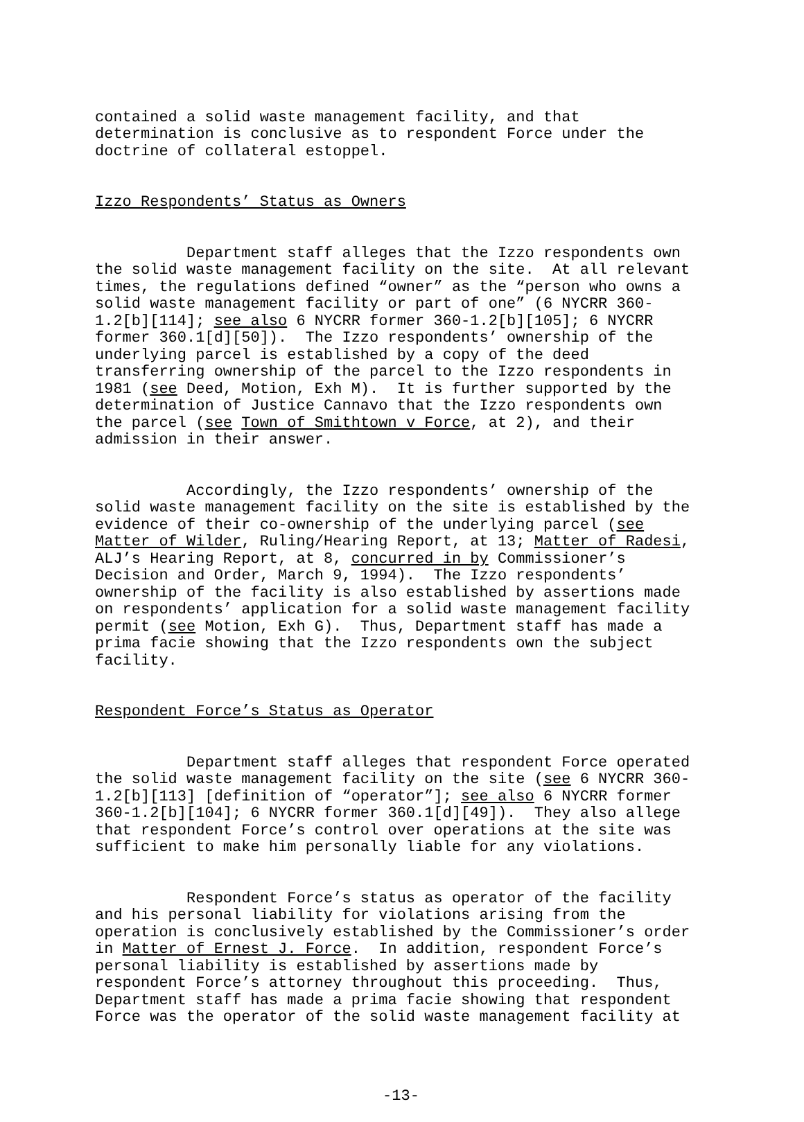contained a solid waste management facility, and that determination is conclusive as to respondent Force under the doctrine of collateral estoppel.
Izzo Respondents’ Status as Owners
Department staff alleges that the Izzo respondents own the solid waste management facility on the site. At all relevant times, the regulations defined “owner” as the “person who owns a solid waste management facility or part of one” (6 NYCRR 360- 1.2[b][114]; see also 6 NYCRR former 360-1.2[b][105]; 6 NYCRR former 360.1[d][50]). The Izzo respondents’ ownership of the underlying parcel is established by a copy of the deed transferring ownership of the parcel to the Izzo respondents in 1981 (see Deed, Motion, Exh M). It is further supported by the determination of Justice Cannavo that the Izzo respondents own the parcel (see Town of Smithtown v Force, at 2), and their admission in their answer.
Accordingly, the Izzo respondents’ ownership of the solid waste management facility on the site is established by the evidence of their co-ownership of the underlying parcel (see Matter of Wilder, Ruling/Hearing Report, at 13; Matter of Radesi, ALJ’s Hearing Report, at 8, concurred in by Commissioner’s Decision and Order, March 9, 1994). The Izzo respondents’ ownership of the facility is also established by assertions made on respondents’ application for a solid waste management facility permit (see Motion, Exh G). Thus, Department staff has made a prima facie showing that the Izzo respondents own the subject facility.
Respondent Force’s Status as Operator
Department staff alleges that respondent Force operated the solid waste management facility on the site (see 6 NYCRR 360- 1.2[b][113] [definition of “operator”]; see also 6 NYCRR former 360-1.2[b][104]; 6 NYCRR former 360.1[d][49]). They also allege that respondent Force’s control over operations at the site was sufficient to make him personally liable for any violations.
Respondent Force’s status as operator of the facility and his personal liability for violations arising from the operation is conclusively established by the Commissioner’s order in Matter of Ernest J. Force. In addition, respondent Force’s personal liability is established by assertions made by respondent Force’s attorney throughout this proceeding. Thus, Department staff has made a prima facie showing that respondent Force was the operator of the solid waste management facility at
-13-